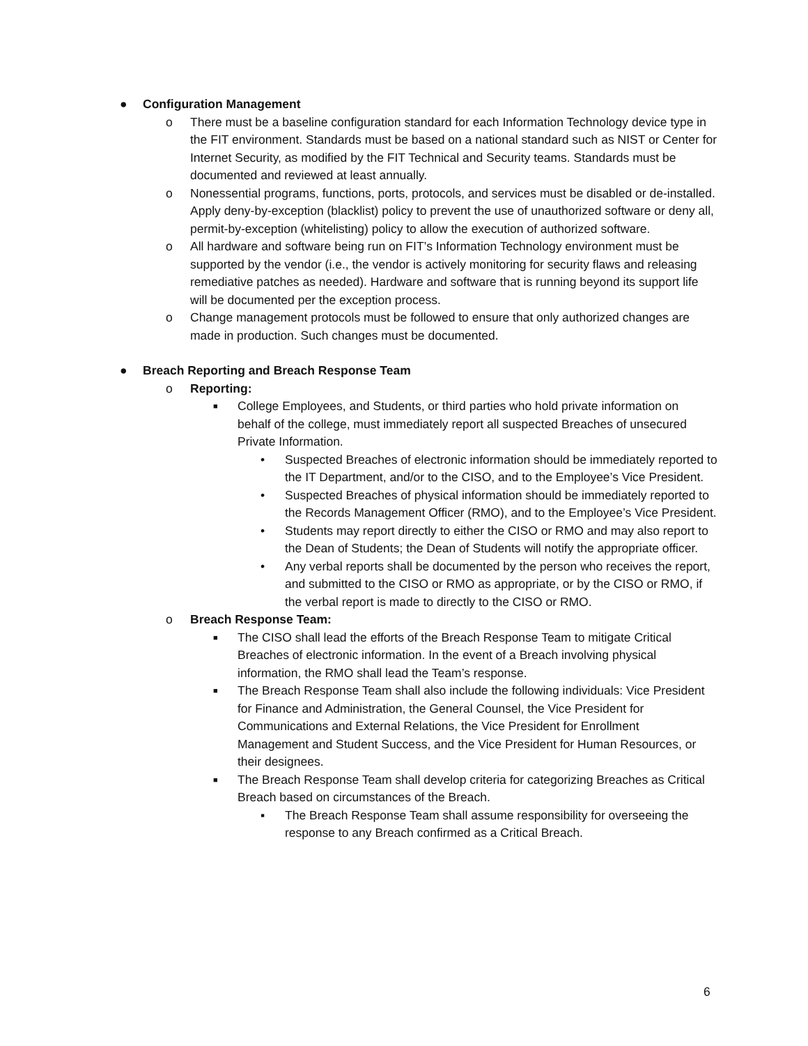● Configuration Management
o There must be a baseline configuration standard for each Information Technology device type in the FIT environment. Standards must be based on a national standard such as NIST or Center for Internet Security, as modified by the FIT Technical and Security teams. Standards must be documented and reviewed at least annually.
o Nonessential programs, functions, ports, protocols, and services must be disabled or de-installed. Apply deny-by-exception (blacklist) policy to prevent the use of unauthorized software or deny all, permit-by-exception (whitelisting) policy to allow the execution of authorized software.
o All hardware and software being run on FIT’s Information Technology environment must be supported by the vendor (i.e., the vendor is actively monitoring for security flaws and releasing remediative patches as needed). Hardware and software that is running beyond its support life will be documented per the exception process.
o Change management protocols must be followed to ensure that only authorized changes are made in production. Such changes must be documented.
● Breach Reporting and Breach Response Team
o Reporting:
■ College Employees, and Students, or third parties who hold private information on behalf of the college, must immediately report all suspected Breaches of unsecured Private Information.
• Suspected Breaches of electronic information should be immediately reported to the IT Department, and/or to the CISO, and to the Employee’s Vice President.
• Suspected Breaches of physical information should be immediately reported to the Records Management Officer (RMO), and to the Employee’s Vice President.
• Students may report directly to either the CISO or RMO and may also report to the Dean of Students; the Dean of Students will notify the appropriate officer.
• Any verbal reports shall be documented by the person who receives the report, and submitted to the CISO or RMO as appropriate, or by the CISO or RMO, if the verbal report is made to directly to the CISO or RMO.
o Breach Response Team:
■ The CISO shall lead the efforts of the Breach Response Team to mitigate Critical Breaches of electronic information. In the event of a Breach involving physical information, the RMO shall lead the Team’s response.
■ The Breach Response Team shall also include the following individuals: Vice President for Finance and Administration, the General Counsel, the Vice President for Communications and External Relations, the Vice President for Enrollment Management and Student Success, and the Vice President for Human Resources, or their designees.
■ The Breach Response Team shall develop criteria for categorizing Breaches as Critical Breach based on circumstances of the Breach.
▪ The Breach Response Team shall assume responsibility for overseeing the response to any Breach confirmed as a Critical Breach.
6